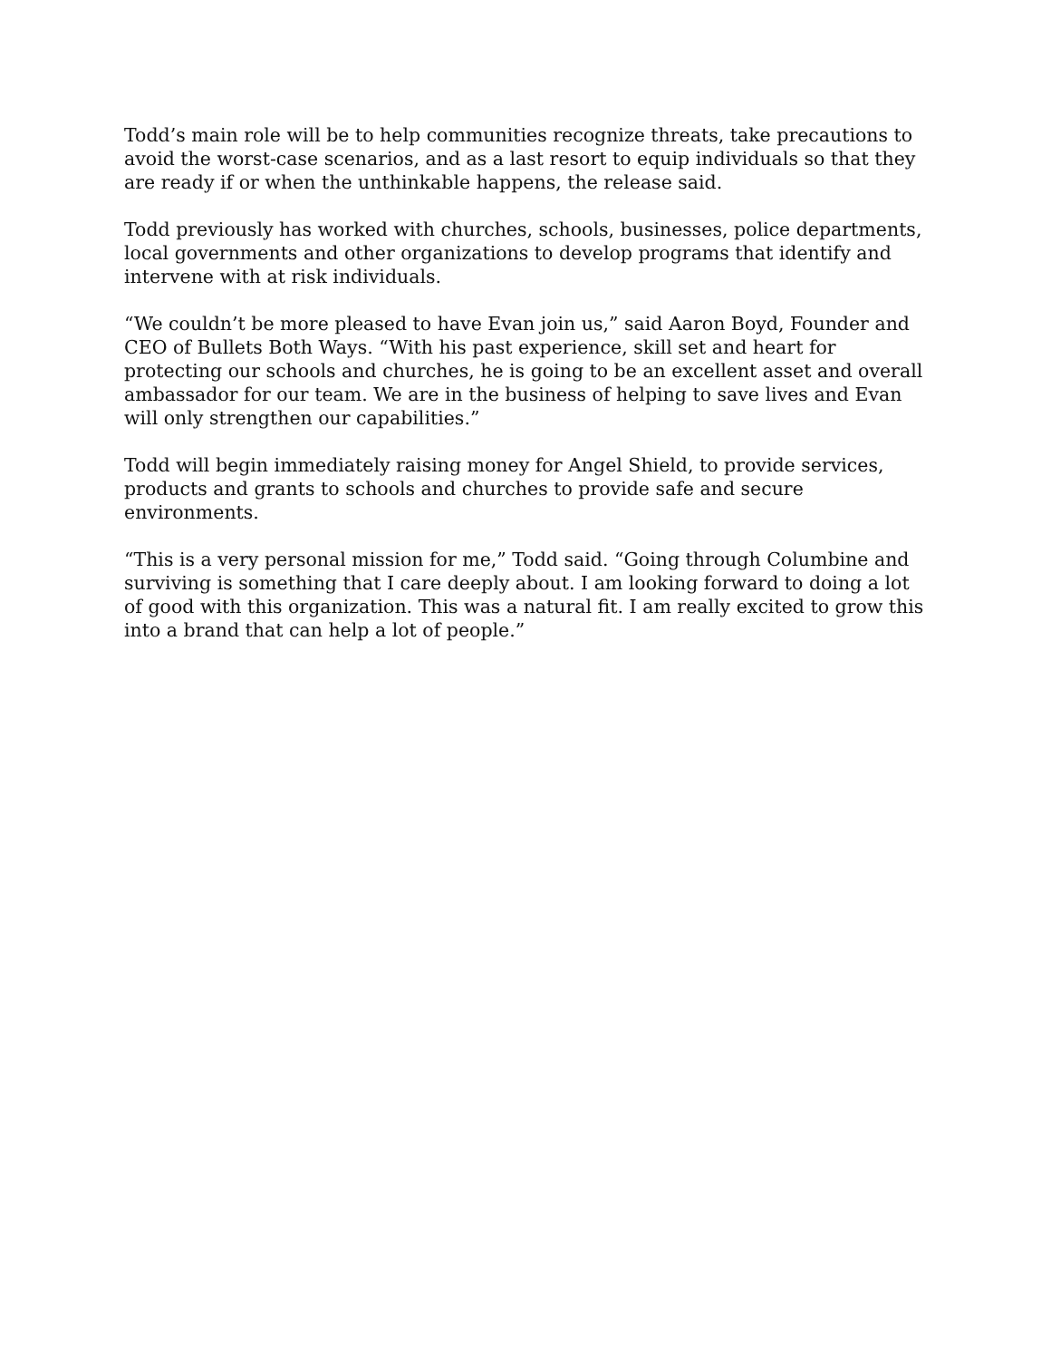Todd’s main role will be to help communities recognize threats, take precautions to avoid the worst-case scenarios, and as a last resort to equip individuals so that they are ready if or when the unthinkable happens, the release said.
Todd previously has worked with churches, schools, businesses, police departments, local governments and other organizations to develop programs that identify and intervene with at risk individuals.
“We couldn’t be more pleased to have Evan join us,” said Aaron Boyd, Founder and CEO of Bullets Both Ways. “With his past experience, skill set and heart for protecting our schools and churches, he is going to be an excellent asset and overall ambassador for our team. We are in the business of helping to save lives and Evan will only strengthen our capabilities.”
Todd will begin immediately raising money for Angel Shield, to provide services, products and grants to schools and churches to provide safe and secure environments.
“This is a very personal mission for me,” Todd said. “Going through Columbine and surviving is something that I care deeply about. I am looking forward to doing a lot of good with this organization. This was a natural fit. I am really excited to grow this into a brand that can help a lot of people.”